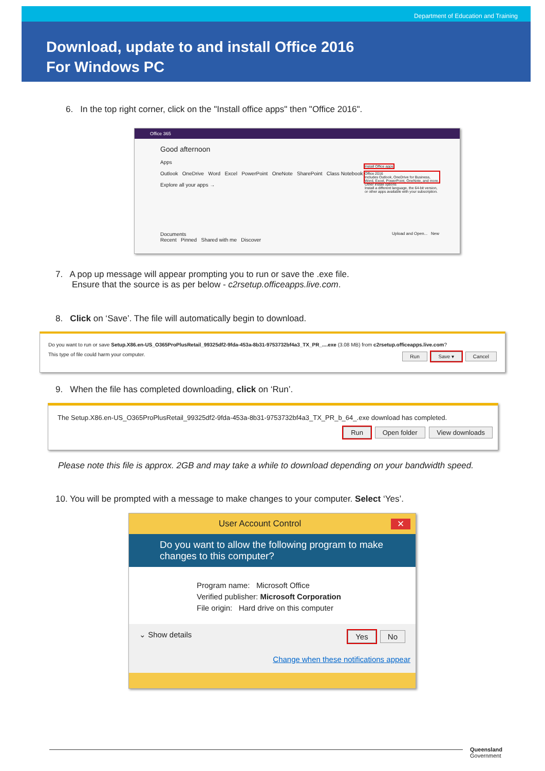Department of Education and Training
Download, update to and install Office 2016
For Windows PC
6. In the top right corner, click on the "Install office apps" then "Office 2016".
Office 365
Good afternoon
Apps
Outlook OneDrive Word Excel PowerPoint OneNote SharePoint Class Notebook
Explore all your apps →
Install Office apps
Office 2016
Includes Outlook, OneDrive for Business, Word, Excel, PowerPoint, OneNote, and more.
Other install options
Install a different language, the 64-bit version, or other apps available with your subscription.
Documents
Recent Pinned Shared with me Discover
Upload and Open... New
7. A pop up message will appear prompting you to run or save the .exe file.
Ensure that the source is as per below - c2rsetup.officeapps.live.com.
8. Click on ‘Save’. The file will automatically begin to download.
Do you want to run or save Setup.X86.en-US_O365ProPlusRetail_99325df2-9fda-453a-8b31-9753732bf4a3_TX_PR_....exe (3.08 MB) from c2rsetup.officeapps.live.com?
This type of file could harm your computer. Run Save ▾ Cancel
9. When the file has completed downloading, click on ‘Run’.
The Setup.X86.en-US_O365ProPlusRetail_99325df2-9fda-453a-8b31-9753732bf4a3_TX_PR_b_64_.exe download has completed.
Run Open folder View downloads
Please note this file is approx. 2GB and may take a while to download depending on your bandwidth speed.
10. You will be prompted with a message to make changes to your computer. Select ‘Yes’.
User Account Control ✕
Do you want to allow the following program to make changes to this computer?
Program name: Microsoft Office
Verified publisher: Microsoft Corporation
File origin: Hard drive on this computer
⌄ Show details Yes No
Change when these notifications appear
Queensland
Government